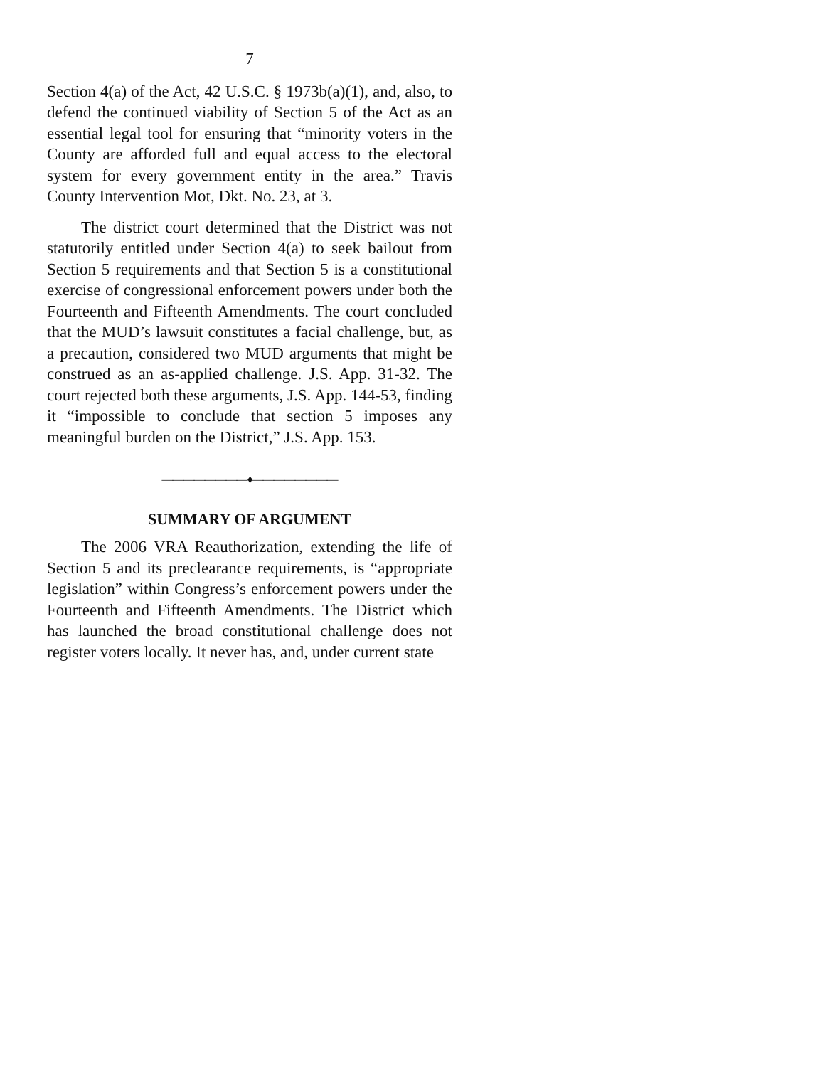7
Section 4(a) of the Act, 42 U.S.C. § 1973b(a)(1), and, also, to defend the continued viability of Section 5 of the Act as an essential legal tool for ensuring that “minority voters in the County are afforded full and equal access to the electoral system for every government entity in the area.” Travis County Intervention Mot, Dkt. No. 23, at 3.
The district court determined that the District was not statutorily entitled under Section 4(a) to seek bailout from Section 5 requirements and that Section 5 is a constitutional exercise of congressional enforcement powers under both the Fourteenth and Fifteenth Amendments. The court concluded that the MUD’s lawsuit constitutes a facial challenge, but, as a precaution, considered two MUD arguments that might be construed as an as-applied challenge. J.S. App. 31-32. The court rejected both these arguments, J.S. App. 144-53, finding it “impossible to conclude that section 5 imposes any meaningful burden on the District,” J.S. App. 153.
————————♦————————
SUMMARY OF ARGUMENT
The 2006 VRA Reauthorization, extending the life of Section 5 and its preclearance requirements, is “appropriate legislation” within Congress’s enforcement powers under the Fourteenth and Fifteenth Amendments. The District which has launched the broad constitutional challenge does not register voters locally. It never has, and, under current state